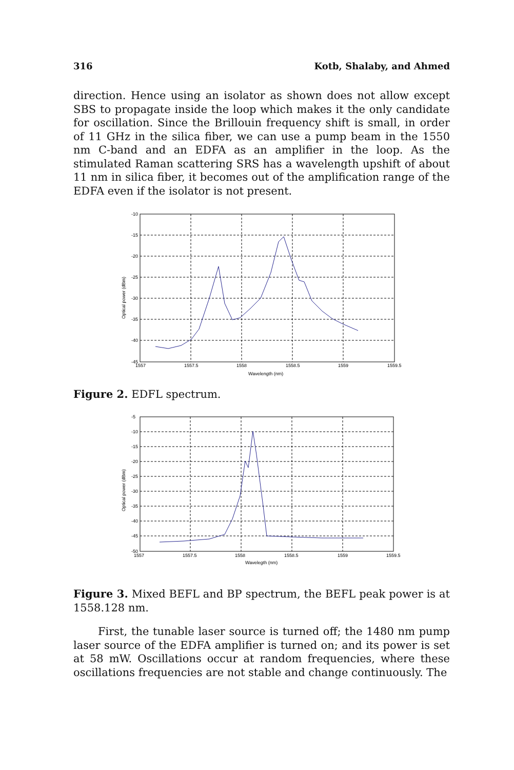316 Kotb, Shalaby, and Ahmed
direction. Hence using an isolator as shown does not allow except SBS to propagate inside the loop which makes it the only candidate for oscillation. Since the Brillouin frequency shift is small, in order of 11 GHz in the silica fiber, we can use a pump beam in the 1550 nm C-band and an EDFA as an amplifier in the loop. As the stimulated Raman scattering SRS has a wavelength upshift of about 11 nm in silica fiber, it becomes out of the amplification range of the EDFA even if the isolator is not present.
-10
-15
-20
-25
-30
-35
-40
-45
1557
1557.5
1558
1558.5
1559
1559.5
Wavelength (nm)
Optical power (dBm)
Figure 2. EDFL spectrum.
-5
-10
-15
-20
-25
-30
-35
-40
-45
-50
1557
1557.5
1558
1558.5
1559
1559.5
Wavelegth (nm)
Optical power (dBm)
Figure 3. Mixed BEFL and BP spectrum, the BEFL peak power is at 1558.128 nm.
First, the tunable laser source is turned off; the 1480 nm pump laser source of the EDFA amplifier is turned on; and its power is set at 58 mW. Oscillations occur at random frequencies, where these oscillations frequencies are not stable and change continuously. The